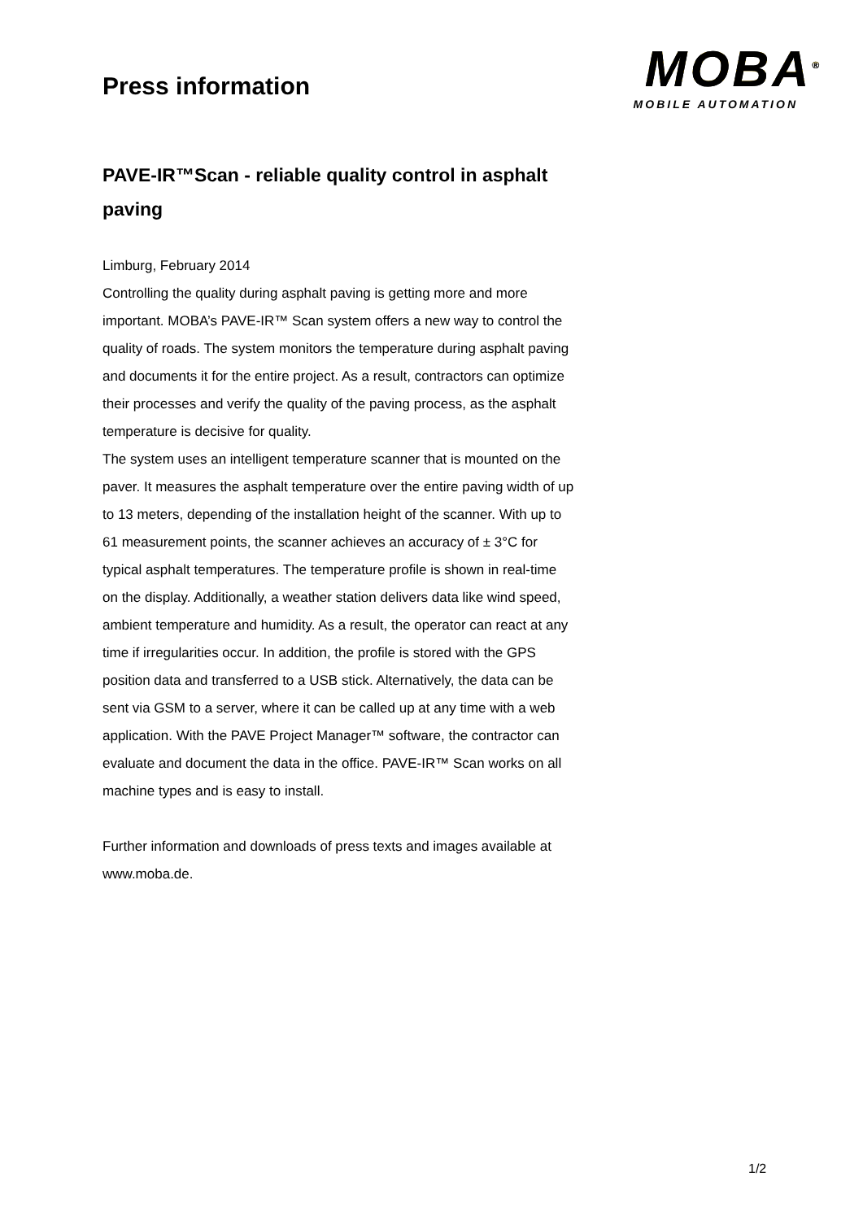Press information
MOBA<sup>®</sup>
MOBILE AUTOMATION
PAVE-IR™Scan - reliable quality control in asphalt paving
Limburg, February 2014
Controlling the quality during asphalt paving is getting more and more important. MOBA’s PAVE-IR™ Scan system offers a new way to control the quality of roads. The system monitors the temperature during asphalt paving and documents it for the entire project. As a result, contractors can optimize their processes and verify the quality of the paving process, as the asphalt temperature is decisive for quality.
The system uses an intelligent temperature scanner that is mounted on the paver. It measures the asphalt temperature over the entire paving width of up to 13 meters, depending of the installation height of the scanner. With up to 61 measurement points, the scanner achieves an accuracy of ± 3°C for typical asphalt temperatures. The temperature profile is shown in real-time on the display. Additionally, a weather station delivers data like wind speed, ambient temperature and humidity. As a result, the operator can react at any time if irregularities occur. In addition, the profile is stored with the GPS position data and transferred to a USB stick. Alternatively, the data can be sent via GSM to a server, where it can be called up at any time with a web application. With the PAVE Project Manager™ software, the contractor can evaluate and document the data in the office. PAVE-IR™ Scan works on all machine types and is easy to install.
Further information and downloads of press texts and images available at www.moba.de.
1/2